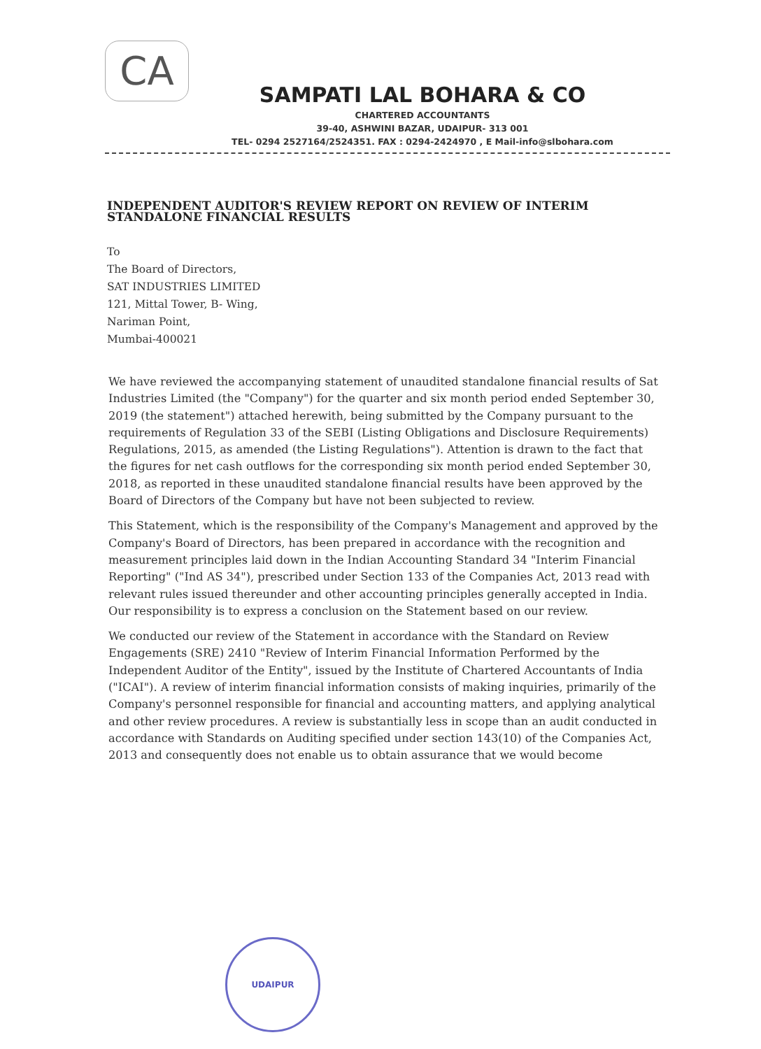CA
SAMPATI LAL BOHARA & CO
CHARTERED ACCOUNTANTS
39-40, ASHWINI BAZAR, UDAIPUR- 313 001
TEL- 0294 2527164/2524351. FAX : 0294-2424970 , E Mail-info@slbohara.com
INDEPENDENT AUDITOR'S REVIEW REPORT ON REVIEW OF INTERIM STANDALONE FINANCIAL RESULTS
To
The Board of Directors,
SAT INDUSTRIES LIMITED
121, Mittal Tower, B- Wing,
Nariman Point,
Mumbai-400021
We have reviewed the accompanying statement of unaudited standalone financial results of Sat Industries Limited (the "Company") for the quarter and six month period ended September 30, 2019 (the statement") attached herewith, being submitted by the Company pursuant to the requirements of Regulation 33 of the SEBI (Listing Obligations and Disclosure Requirements) Regulations, 2015, as amended (the Listing Regulations"). Attention is drawn to the fact that the figures for net cash outflows for the corresponding six month period ended September 30, 2018, as reported in these unaudited standalone financial results have been approved by the Board of Directors of the Company but have not been subjected to review.
This Statement, which is the responsibility of the Company's Management and approved by the Company's Board of Directors, has been prepared in accordance with the recognition and measurement principles laid down in the Indian Accounting Standard 34 "Interim Financial Reporting" ("Ind AS 34"), prescribed under Section 133 of the Companies Act, 2013 read with relevant rules issued thereunder and other accounting principles generally accepted in India. Our responsibility is to express a conclusion on the Statement based on our review.
We conducted our review of the Statement in accordance with the Standard on Review Engagements (SRE) 2410 "Review of Interim Financial Information Performed by the Independent Auditor of the Entity", issued by the Institute of Chartered Accountants of India ("ICAI"). A review of interim financial information consists of making inquiries, primarily of the Company's personnel responsible for financial and accounting matters, and applying analytical and other review procedures. A review is substantially less in scope than an audit conducted in accordance with Standards on Auditing specified under section 143(10) of the Companies Act, 2013 and consequently does not enable us to obtain assurance that we would become
UDAIPUR